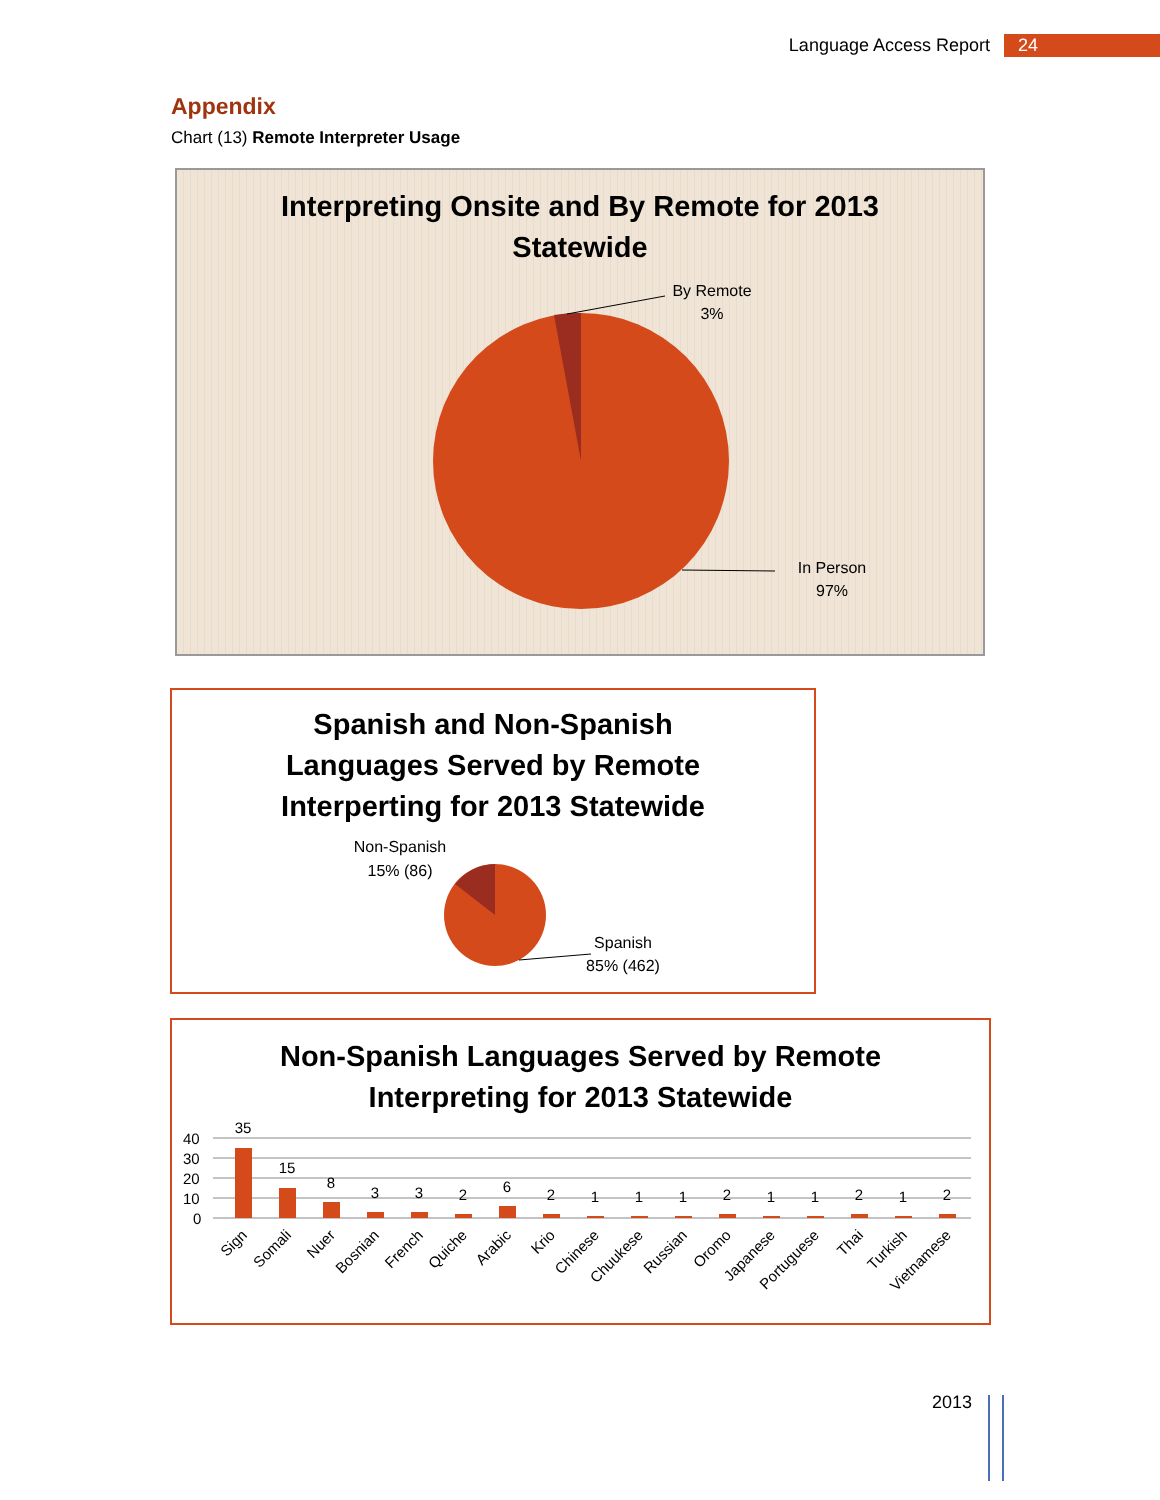Language Access Report 24
Appendix
Chart (13) Remote Interpreter Usage
Interpreting Onsite and By Remote for 2013
Statewide
By Remote
3%
In Person
97%
Spanish and Non-Spanish
Languages Served by Remote
Interperting for 2013 Statewide
Non-Spanish
15% (86)
Spanish
85% (462)
Non-Spanish Languages Served by Remote
Interpreting for 2013 Statewide
40
30
20
10
0
35
15
8
3
3
2
6
2
1
1
1
2
1
1
2
1
2
Sign
Somali
Nuer
Bosnian
French
Quiche
Arabic
Krio
Chinese
Chuukese
Russian
Oromo
Japanese
Portuguese
Thai
Turkish
Vietnamese
2013